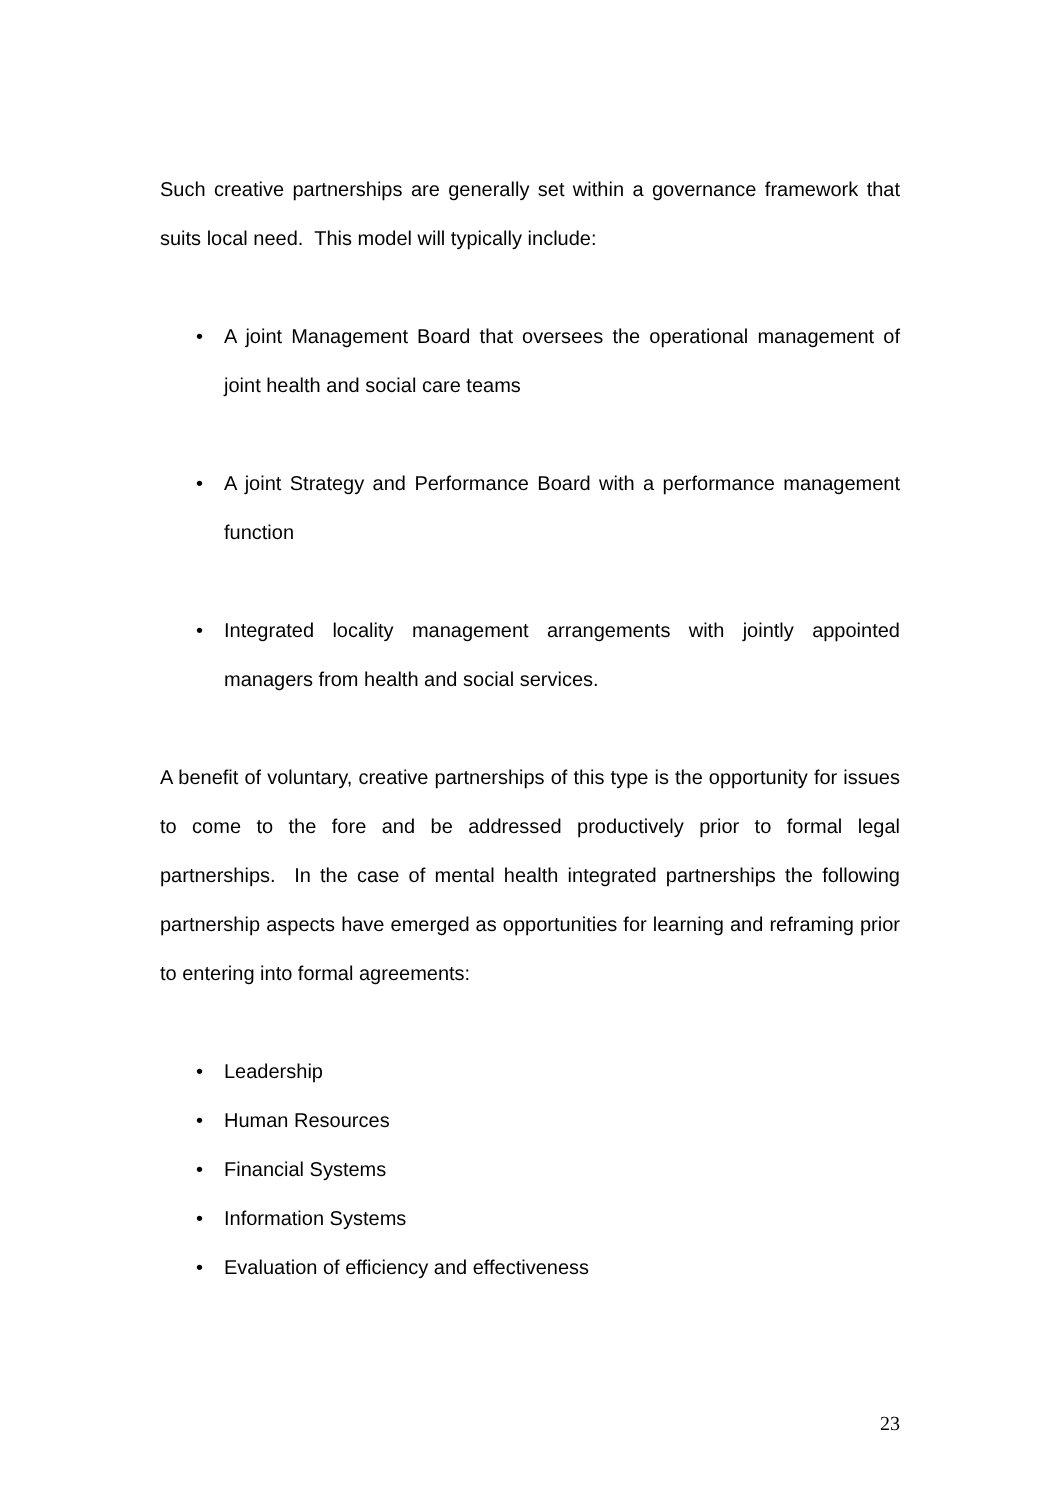Such creative partnerships are generally set within a governance framework that suits local need. This model will typically include:
• A joint Management Board that oversees the operational management of joint health and social care teams
• A joint Strategy and Performance Board with a performance management function
• Integrated locality management arrangements with jointly appointed managers from health and social services.
A benefit of voluntary, creative partnerships of this type is the opportunity for issues to come to the fore and be addressed productively prior to formal legal partnerships. In the case of mental health integrated partnerships the following partnership aspects have emerged as opportunities for learning and reframing prior to entering into formal agreements:
• Leadership
• Human Resources
• Financial Systems
• Information Systems
• Evaluation of efficiency and effectiveness
23